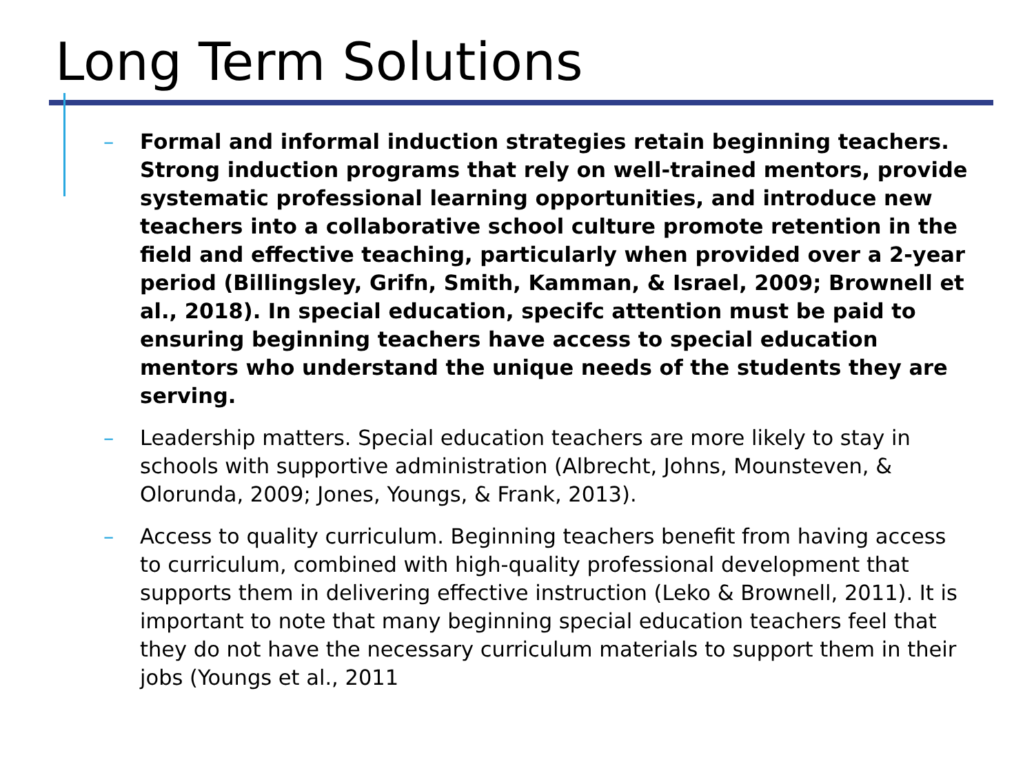Long Term Solutions
– Formal and informal induction strategies retain beginning teachers. Strong induction programs that rely on well-trained mentors, provide systematic professional learning opportunities, and introduce new teachers into a collaborative school culture promote retention in the field and effective teaching, particularly when provided over a 2-year period (Billingsley, Grifn, Smith, Kamman, & Israel, 2009; Brownell et al., 2018). In special education, specifc attention must be paid to ensuring beginning teachers have access to special education mentors who understand the unique needs of the students they are serving.
– Leadership matters. Special education teachers are more likely to stay in schools with supportive administration (Albrecht, Johns, Mounsteven, & Olorunda, 2009; Jones, Youngs, & Frank, 2013).
– Access to quality curriculum. Beginning teachers benefit from having access to curriculum, combined with high-quality professional development that supports them in delivering effective instruction (Leko & Brownell, 2011). It is important to note that many beginning special education teachers feel that they do not have the necessary curriculum materials to support them in their jobs (Youngs et al., 2011